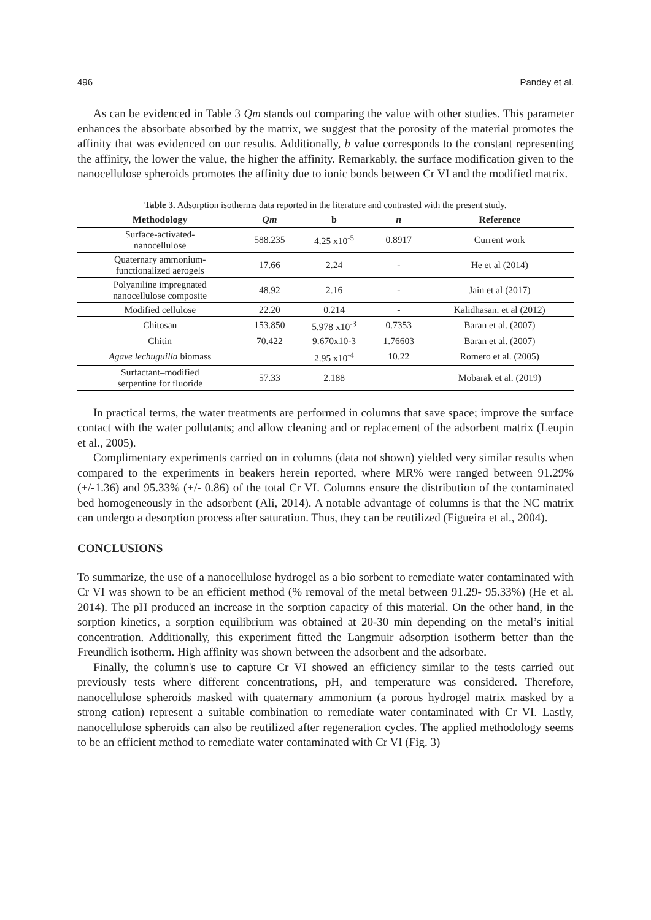496 Pandey et al.
As can be evidenced in Table 3 Qm stands out comparing the value with other studies. This parameter enhances the absorbate absorbed by the matrix, we suggest that the porosity of the material promotes the affinity that was evidenced on our results. Additionally, b value corresponds to the constant representing the affinity, the lower the value, the higher the affinity. Remarkably, the surface modification given to the nanocellulose spheroids promotes the affinity due to ionic bonds between Cr VI and the modified matrix.
Table 3. Adsorption isotherms data reported in the literature and contrasted with the present study.
| Methodology | Qm | b | n | Reference |
| --- | --- | --- | --- | --- |
| Surface-activated- nanocellulose | 588.235 | 4.25 x10<sup>-5</sup> | 0.8917 | Current work |
| Quaternary ammonium- functionalized aerogels | 17.66 | 2.24 | - | He et al (2014) |
| Polyaniline impregnated nanocellulose composite | 48.92 | 2.16 | - | Jain et al (2017) |
| Modified cellulose | 22.20 | 0.214 | - | Kalidhasan. et al (2012) |
| Chitosan | 153.850 | 5.978 x10<sup>-3</sup> | 0.7353 | Baran et al. (2007) |
| Chitin | 70.422 | 9.670x10-3 | 1.76603 | Baran et al. (2007) |
| Agave lechuguilla biomass | | 2.95 x10<sup>-4</sup> | 10.22 | Romero et al. (2005) |
| Surfactant–modified serpentine for fluoride | 57.33 | 2.188 | | Mobarak et al. (2019) |
In practical terms, the water treatments are performed in columns that save space; improve the surface contact with the water pollutants; and allow cleaning and or replacement of the adsorbent matrix (Leupin et al., 2005).
Complimentary experiments carried on in columns (data not shown) yielded very similar results when compared to the experiments in beakers herein reported, where MR% were ranged between 91.29% (+/-1.36) and 95.33% (+/- 0.86) of the total Cr VI. Columns ensure the distribution of the contaminated bed homogeneously in the adsorbent (Ali, 2014). A notable advantage of columns is that the NC matrix can undergo a desorption process after saturation. Thus, they can be reutilized (Figueira et al., 2004).
CONCLUSIONS
To summarize, the use of a nanocellulose hydrogel as a bio sorbent to remediate water contaminated with Cr VI was shown to be an efficient method (% removal of the metal between 91.29- 95.33%) (He et al. 2014). The pH produced an increase in the sorption capacity of this material. On the other hand, in the sorption kinetics, a sorption equilibrium was obtained at 20-30 min depending on the metal’s initial concentration. Additionally, this experiment fitted the Langmuir adsorption isotherm better than the Freundlich isotherm. High affinity was shown between the adsorbent and the adsorbate.
Finally, the column's use to capture Cr VI showed an efficiency similar to the tests carried out previously tests where different concentrations, pH, and temperature was considered. Therefore, nanocellulose spheroids masked with quaternary ammonium (a porous hydrogel matrix masked by a strong cation) represent a suitable combination to remediate water contaminated with Cr VI. Lastly, nanocellulose spheroids can also be reutilized after regeneration cycles. The applied methodology seems to be an efficient method to remediate water contaminated with Cr VI (Fig. 3)